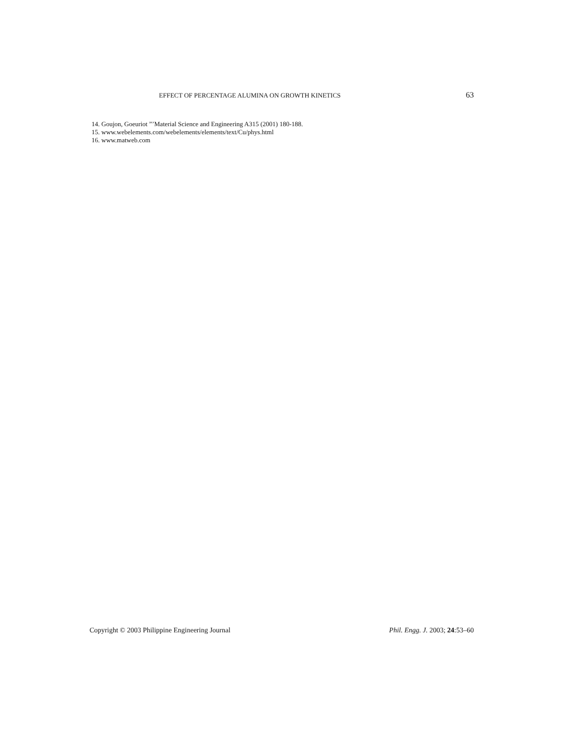EFFECT OF PERCENTAGE ALUMINA ON GROWTH KINETICS 63
14. Goujon, Goeuriot ”’Material Science and Engineering A315 (2001) 180-188.
15. www.webelements.com/webelements/elements/text/Cu/phys.html
16. www.matweb.com
Copyright © 2003 Philippine Engineering Journal Phil. Engg. J. 2003; 24:53–60